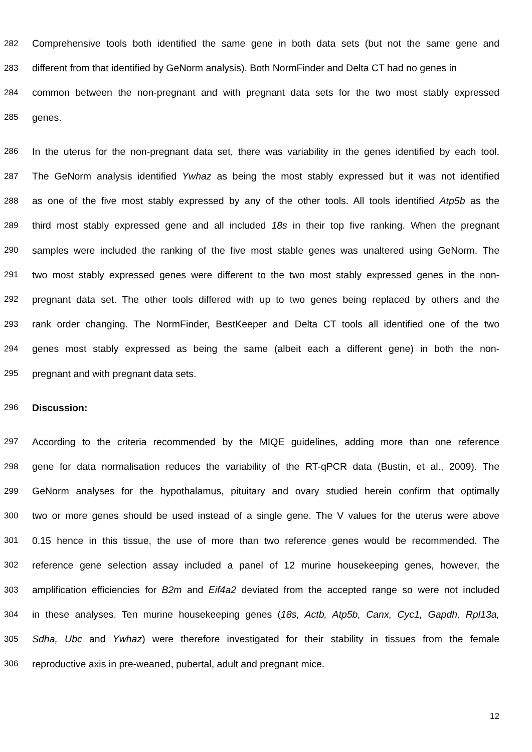282 Comprehensive tools both identified the same gene in both data sets (but not the same gene and
283 different from that identified by GeNorm analysis). Both NormFinder and Delta CT had no genes in
284 common between the non-pregnant and with pregnant data sets for the two most stably expressed
285 genes.
286 In the uterus for the non-pregnant data set, there was variability in the genes identified by each tool.
287 The GeNorm analysis identified Ywhaz as being the most stably expressed but it was not identified
288 as one of the five most stably expressed by any of the other tools. All tools identified Atp5b as the
289 third most stably expressed gene and all included 18s in their top five ranking. When the pregnant
290 samples were included the ranking of the five most stable genes was unaltered using GeNorm. The
291 two most stably expressed genes were different to the two most stably expressed genes in the non-
292 pregnant data set. The other tools differed with up to two genes being replaced by others and the
293 rank order changing. The NormFinder, BestKeeper and Delta CT tools all identified one of the two
294 genes most stably expressed as being the same (albeit each a different gene) in both the non-
295 pregnant and with pregnant data sets.
296 Discussion:
297 According to the criteria recommended by the MIQE guidelines, adding more than one reference
298 gene for data normalisation reduces the variability of the RT-qPCR data (Bustin, et al., 2009). The
299 GeNorm analyses for the hypothalamus, pituitary and ovary studied herein confirm that optimally
300 two or more genes should be used instead of a single gene. The V values for the uterus were above
301 0.15 hence in this tissue, the use of more than two reference genes would be recommended. The
302 reference gene selection assay included a panel of 12 murine housekeeping genes, however, the
303 amplification efficiencies for B2m and Eif4a2 deviated from the accepted range so were not included
304 in these analyses. Ten murine housekeeping genes (18s, Actb, Atp5b, Canx, Cyc1, Gapdh, Rpl13a,
305 Sdha, Ubc and Ywhaz) were therefore investigated for their stability in tissues from the female
306 reproductive axis in pre-weaned, pubertal, adult and pregnant mice.
12